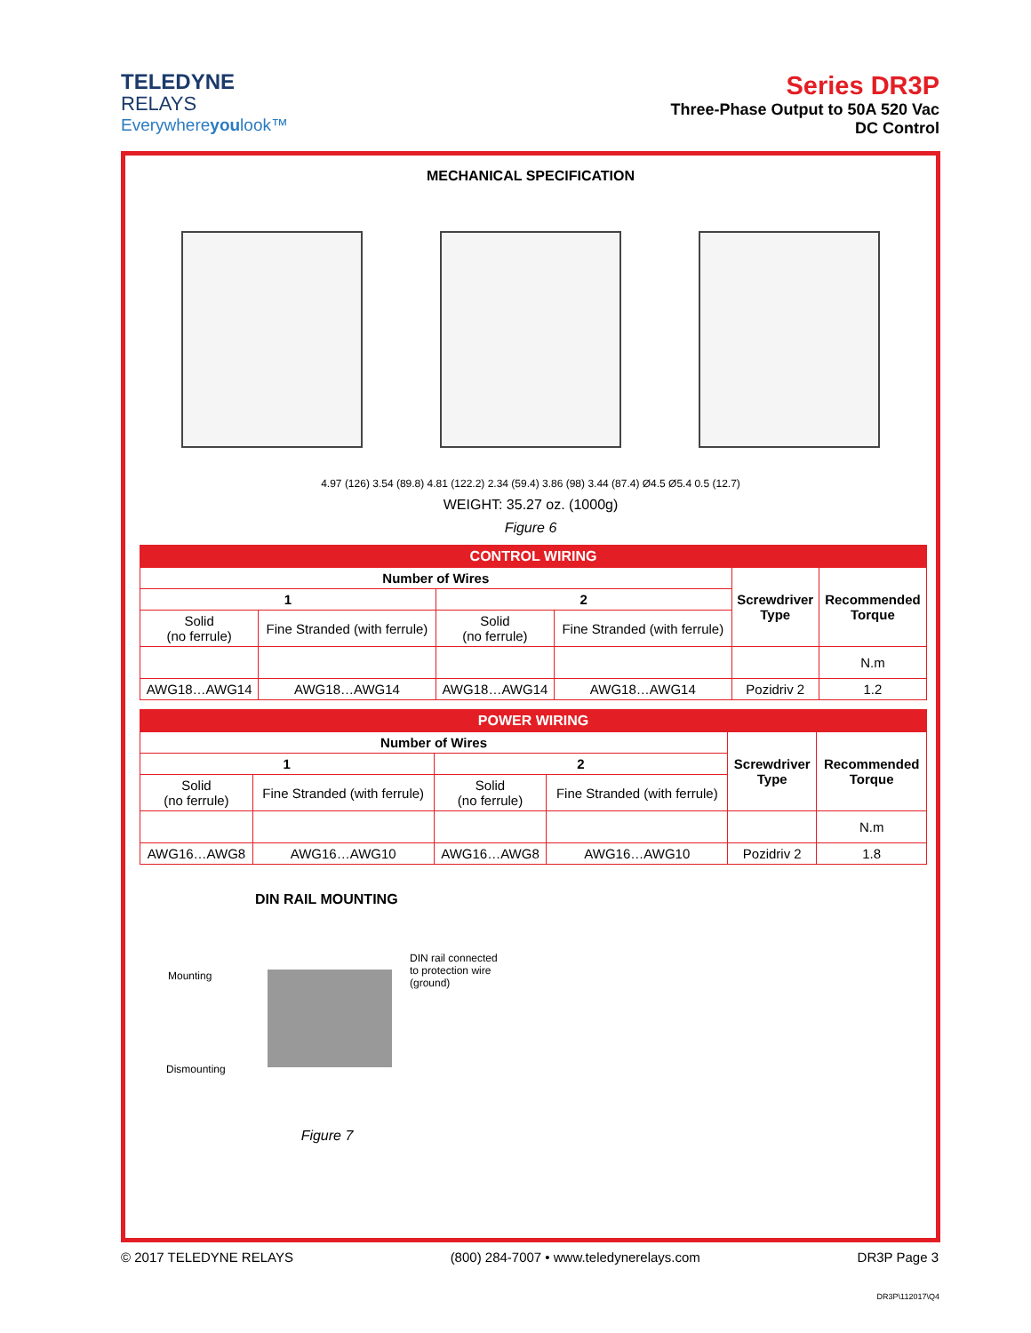TELEDYNE
RELAYS
Everywhereyoulook™
Series DR3P
Three-Phase Output to 50A 520 Vac
DC Control
MECHANICAL SPECIFICATION
4.97 (126) 3.54 (89.8) 4.81 (122.2) 2.34 (59.4) 3.86 (98) 3.44 (87.4) Ø4.5 Ø5.4 0.5 (12.7)
WEIGHT: 35.27 oz. (1000g)
Figure 6
| CONTROL WIRING | | | | | |
| --- | --- | --- | --- | --- | --- |
| Number of Wires | | | | Screwdriver Type | Recommended Torque |
| 1 | | 2 | | | |
| Solid (no ferrule) | Fine Stranded (with ferrule) | Solid (no ferrule) | Fine Stranded (with ferrule) | | |
| | | | | | N.m |
| AWG18…AWG14 | AWG18…AWG14 | AWG18…AWG14 | AWG18…AWG14 | Pozidriv 2 | 1.2 |
| POWER WIRING | | | | | |
| --- | --- | --- | --- | --- | --- |
| Number of Wires | | | | Screwdriver Type | Recommended Torque |
| 1 | | 2 | | | |
| Solid (no ferrule) | Fine Stranded (with ferrule) | Solid (no ferrule) | Fine Stranded (with ferrule) | | |
| | | | | | N.m |
| AWG16…AWG8 | AWG16…AWG10 | AWG16…AWG8 | AWG16…AWG10 | Pozidriv 2 | 1.8 |
DIN RAIL MOUNTING
Mounting
DIN rail connected
to protection wire
(ground)
Dismounting
Figure 7
© 2017 TELEDYNE RELAYS (800) 284-7007 • www.teledynerelays.com DR3P Page 3
DR3P\112017\Q4